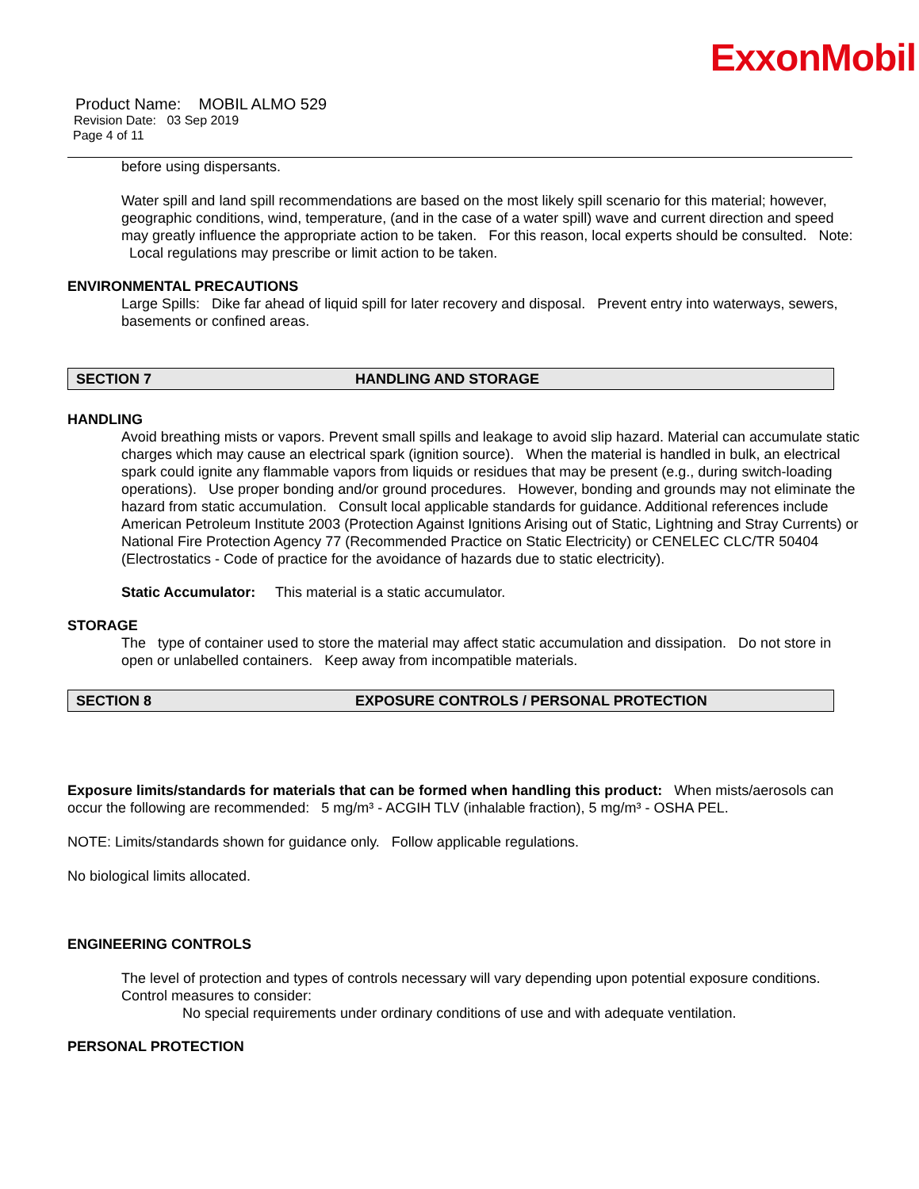ExxonMobil
Product Name: MOBIL ALMO 529
Revision Date: 03 Sep 2019
Page 4 of 11
before using dispersants.
Water spill and land spill recommendations are based on the most likely spill scenario for this material; however, geographic conditions, wind, temperature, (and in the case of a water spill) wave and current direction and speed may greatly influence the appropriate action to be taken. For this reason, local experts should be consulted. Note: Local regulations may prescribe or limit action to be taken.
ENVIRONMENTAL PRECAUTIONS
Large Spills: Dike far ahead of liquid spill for later recovery and disposal. Prevent entry into waterways, sewers, basements or confined areas.
SECTION 7 HANDLING AND STORAGE
HANDLING
Avoid breathing mists or vapors. Prevent small spills and leakage to avoid slip hazard. Material can accumulate static charges which may cause an electrical spark (ignition source). When the material is handled in bulk, an electrical spark could ignite any flammable vapors from liquids or residues that may be present (e.g., during switch-loading operations). Use proper bonding and/or ground procedures. However, bonding and grounds may not eliminate the hazard from static accumulation. Consult local applicable standards for guidance. Additional references include American Petroleum Institute 2003 (Protection Against Ignitions Arising out of Static, Lightning and Stray Currents) or National Fire Protection Agency 77 (Recommended Practice on Static Electricity) or CENELEC CLC/TR 50404 (Electrostatics - Code of practice for the avoidance of hazards due to static electricity).
Static Accumulator: This material is a static accumulator.
STORAGE
The type of container used to store the material may affect static accumulation and dissipation. Do not store in open or unlabelled containers. Keep away from incompatible materials.
SECTION 8 EXPOSURE CONTROLS / PERSONAL PROTECTION
Exposure limits/standards for materials that can be formed when handling this product: When mists/aerosols can occur the following are recommended: 5 mg/m³ - ACGIH TLV (inhalable fraction), 5 mg/m³ - OSHA PEL.
NOTE: Limits/standards shown for guidance only. Follow applicable regulations.
No biological limits allocated.
ENGINEERING CONTROLS
The level of protection and types of controls necessary will vary depending upon potential exposure conditions. Control measures to consider:
No special requirements under ordinary conditions of use and with adequate ventilation.
PERSONAL PROTECTION